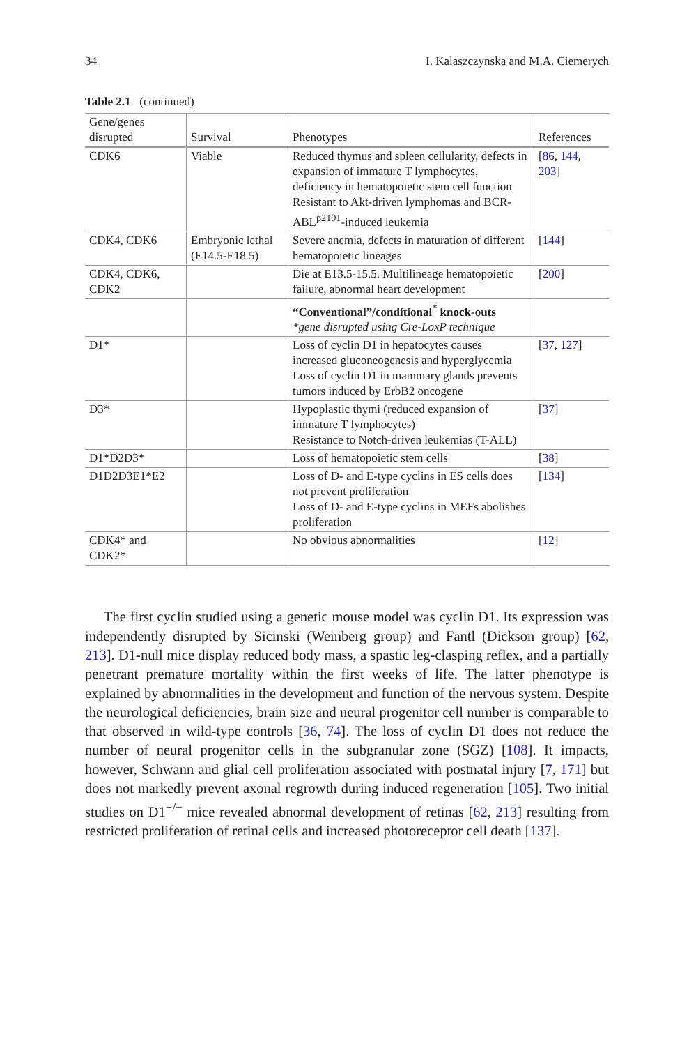34 I. Kalaszczynska and M.A. Ciemerych
Table 2.1 (continued)
| Gene/genes disrupted | Survival | Phenotypes | References |
| --- | --- | --- | --- |
| CDK6 | Viable | Reduced thymus and spleen cellularity, defects in expansion of immature T lymphocytes, deficiency in hematopoietic stem cell function Resistant to Akt-driven lymphomas and BCR-ABL<sup>p2101</sup>-induced leukemia | [ 86 , 144 , 203 ] |
| CDK4, CDK6 | Embryonic lethal (E14.5-E18.5) | Severe anemia, defects in maturation of different hematopoietic lineages | [ 144 ] |
| CDK4, CDK6, CDK2 | | Die at E13.5-15.5. Multilineage hematopoietic failure, abnormal heart development | [ 200 ] |
| | | “Conventional”/conditional<sup>*</sup> knock-outs *gene disrupted using Cre-LoxP technique | |
| D1* | | Loss of cyclin D1 in hepatocytes causes increased gluconeogenesis and hyperglycemia Loss of cyclin D1 in mammary glands prevents tumors induced by ErbB2 oncogene | [ 37 , 127 ] |
| D3* | | Hypoplastic thymi (reduced expansion of immature T lymphocytes) Resistance to Notch-driven leukemias (T-ALL) | [ 37 ] |
| D1*D2D3* | | Loss of hematopoietic stem cells | [ 38 ] |
| D1D2D3E1*E2 | | Loss of D- and E-type cyclins in ES cells does not prevent proliferation Loss of D- and E-type cyclins in MEFs abolishes proliferation | [ 134 ] |
| CDK4* and CDK2* | | No obvious abnormalities | [ 12 ] |
The first cyclin studied using a genetic mouse model was cyclin D1. Its expression was independently disrupted by Sicinski (Weinberg group) and Fantl (Dickson group) [62, 213]. D1-null mice display reduced body mass, a spastic leg-clasping reflex, and a partially penetrant premature mortality within the first weeks of life. The latter phenotype is explained by abnormalities in the development and function of the nervous system. Despite the neurological deficiencies, brain size and neural progenitor cell number is comparable to that observed in wild-type controls [36, 74]. The loss of cyclin D1 does not reduce the number of neural progenitor cells in the subgranular zone (SGZ) [108]. It impacts, however, Schwann and glial cell proliferation associated with postnatal injury [7, 171] but does not markedly prevent axonal regrowth during induced regeneration [105]. Two initial studies on D1<sup>−/−</sup> mice revealed abnormal development of retinas [62, 213] resulting from restricted proliferation of retinal cells and increased photoreceptor cell death [137].